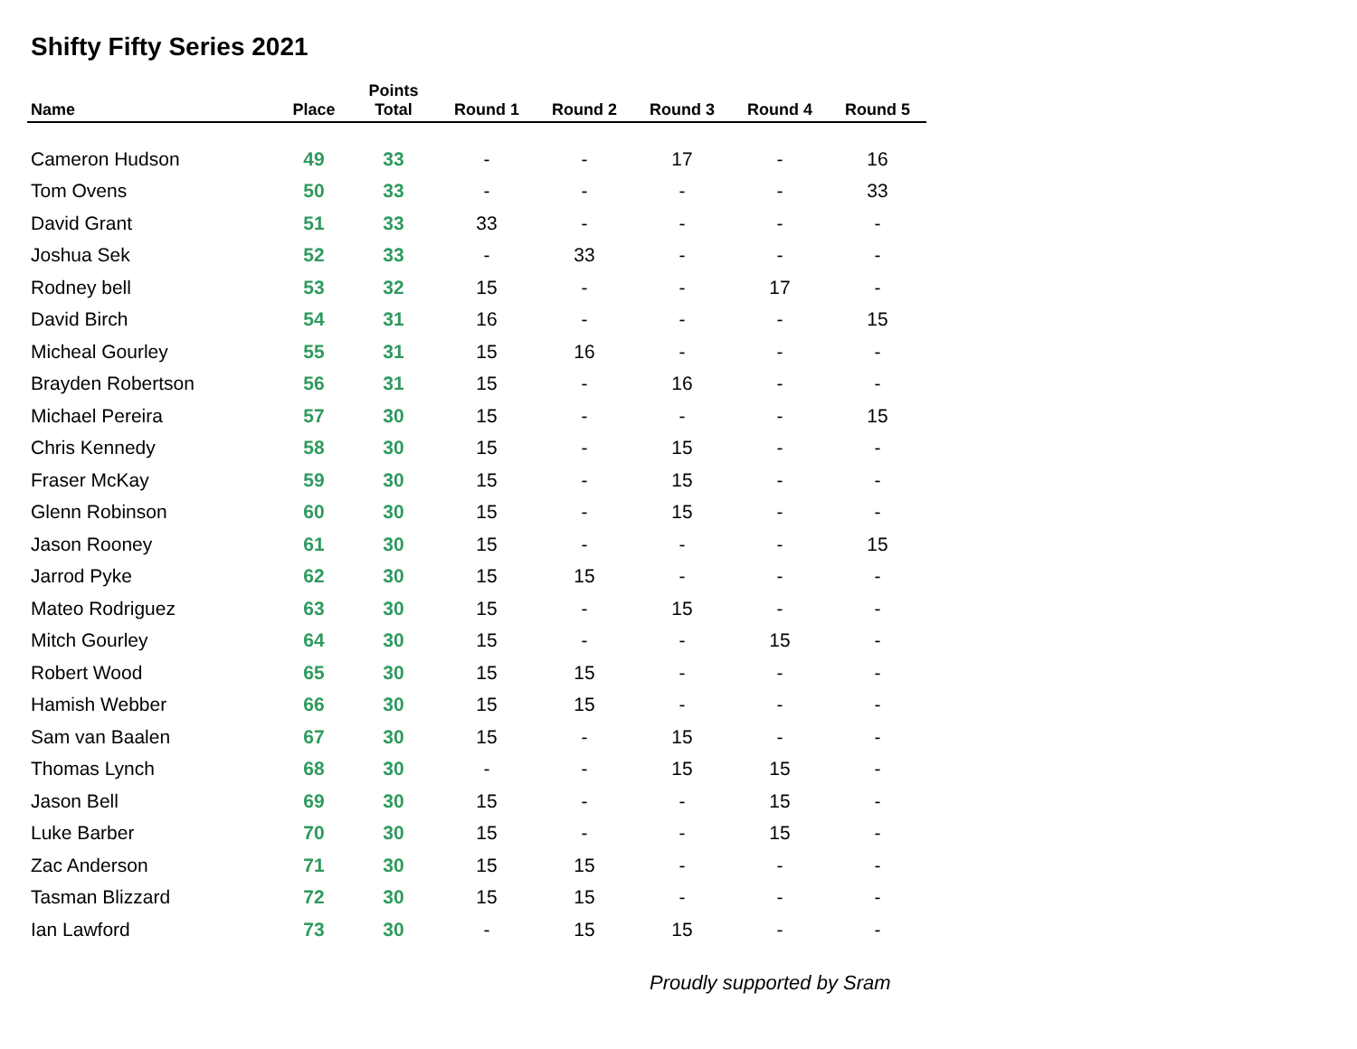Shifty Fifty Series 2021
| Name | Place | Points Total | Round 1 | Round 2 | Round 3 | Round 4 | Round 5 |
| --- | --- | --- | --- | --- | --- | --- | --- |
| Cameron Hudson | 49 | 33 | - | - | 17 | - | 16 |
| Tom Ovens | 50 | 33 | - | - | - | - | 33 |
| David Grant | 51 | 33 | 33 | - | - | - | - |
| Joshua Sek | 52 | 33 | - | 33 | - | - | - |
| Rodney bell | 53 | 32 | 15 | - | - | 17 | - |
| David Birch | 54 | 31 | 16 | - | - | - | 15 |
| Micheal Gourley | 55 | 31 | 15 | 16 | - | - | - |
| Brayden Robertson | 56 | 31 | 15 | - | 16 | - | - |
| Michael Pereira | 57 | 30 | 15 | - | - | - | 15 |
| Chris Kennedy | 58 | 30 | 15 | - | 15 | - | - |
| Fraser McKay | 59 | 30 | 15 | - | 15 | - | - |
| Glenn Robinson | 60 | 30 | 15 | - | 15 | - | - |
| Jason Rooney | 61 | 30 | 15 | - | - | - | 15 |
| Jarrod Pyke | 62 | 30 | 15 | 15 | - | - | - |
| Mateo Rodriguez | 63 | 30 | 15 | - | 15 | - | - |
| Mitch Gourley | 64 | 30 | 15 | - | - | 15 | - |
| Robert Wood | 65 | 30 | 15 | 15 | - | - | - |
| Hamish Webber | 66 | 30 | 15 | 15 | - | - | - |
| Sam van Baalen | 67 | 30 | 15 | - | 15 | - | - |
| Thomas Lynch | 68 | 30 | - | - | 15 | 15 | - |
| Jason Bell | 69 | 30 | 15 | - | - | 15 | - |
| Luke Barber | 70 | 30 | 15 | - | - | 15 | - |
| Zac Anderson | 71 | 30 | 15 | 15 | - | - | - |
| Tasman Blizzard | 72 | 30 | 15 | 15 | - | - | - |
| Ian Lawford | 73 | 30 | - | 15 | 15 | - | - |
Proudly supported by Sram